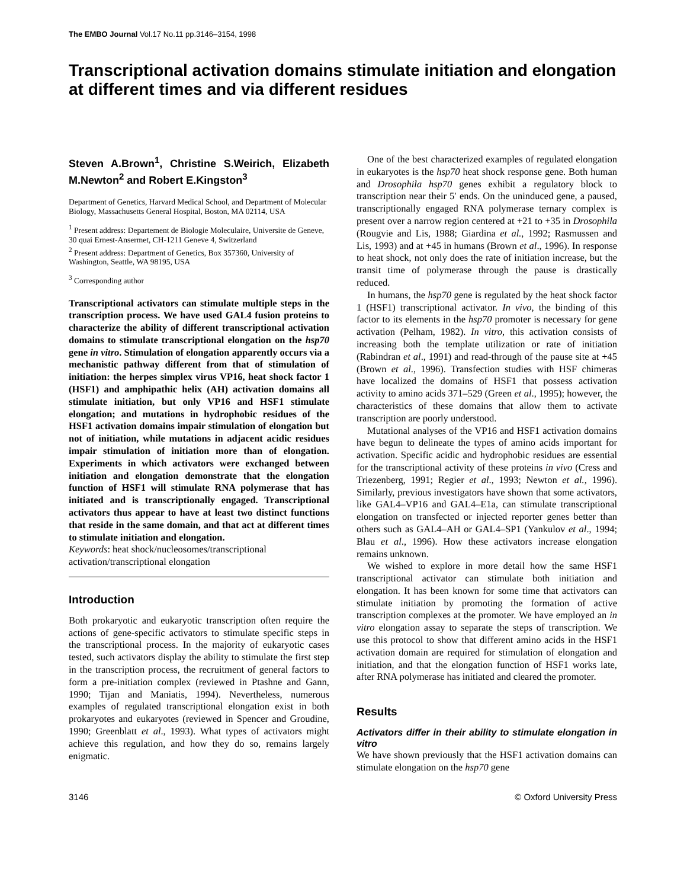The EMBO Journal Vol.17 No.11 pp.3146–3154, 1998
Transcriptional activation domains stimulate initiation and elongation at different times and via different residues
Steven A.Brown<sup>1</sup>, Christine S.Weirich, Elizabeth M.Newton<sup>2</sup> and Robert E.Kingston<sup>3</sup>
Department of Genetics, Harvard Medical School, and Department of Molecular Biology, Massachusetts General Hospital, Boston, MA 02114, USA
<sup>1</sup> Present address: Departement de Biologie Moleculaire, Universite de Geneve, 30 quai Ernest-Ansermet, CH-1211 Geneve 4, Switzerland
<sup>2</sup> Present address: Department of Genetics, Box 357360, University of Washington, Seattle, WA 98195, USA
<sup>3</sup> Corresponding author
Transcriptional activators can stimulate multiple steps in the transcription process. We have used GAL4 fusion proteins to characterize the ability of different transcriptional activation domains to stimulate transcriptional elongation on the hsp70 gene in vitro. Stimulation of elongation apparently occurs via a mechanistic pathway different from that of stimulation of initiation: the herpes simplex virus VP16, heat shock factor 1 (HSF1) and amphipathic helix (AH) activation domains all stimulate initiation, but only VP16 and HSF1 stimulate elongation; and mutations in hydrophobic residues of the HSF1 activation domains impair stimulation of elongation but not of initiation, while mutations in adjacent acidic residues impair stimulation of initiation more than of elongation. Experiments in which activators were exchanged between initiation and elongation demonstrate that the elongation function of HSF1 will stimulate RNA polymerase that has initiated and is transcriptionally engaged. Transcriptional activators thus appear to have at least two distinct functions that reside in the same domain, and that act at different times to stimulate initiation and elongation.
Keywords: heat shock/nucleosomes/transcriptional activation/transcriptional elongation
Introduction
Both prokaryotic and eukaryotic transcription often require the actions of gene-specific activators to stimulate specific steps in the transcriptional process. In the majority of eukaryotic cases tested, such activators display the ability to stimulate the first step in the transcription process, the recruitment of general factors to form a pre-initiation complex (reviewed in Ptashne and Gann, 1990; Tijan and Maniatis, 1994). Nevertheless, numerous examples of regulated transcriptional elongation exist in both prokaryotes and eukaryotes (reviewed in Spencer and Groudine, 1990; Greenblatt et al., 1993). What types of activators might achieve this regulation, and how they do so, remains largely enigmatic.
One of the best characterized examples of regulated elongation in eukaryotes is the hsp70 heat shock response gene. Both human and Drosophila hsp70 genes exhibit a regulatory block to transcription near their 5′ ends. On the uninduced gene, a paused, transcriptionally engaged RNA polymerase ternary complex is present over a narrow region centered at +21 to +35 in Drosophila (Rougvie and Lis, 1988; Giardina et al., 1992; Rasmussen and Lis, 1993) and at +45 in humans (Brown et al., 1996). In response to heat shock, not only does the rate of initiation increase, but the transit time of polymerase through the pause is drastically reduced.
In humans, the hsp70 gene is regulated by the heat shock factor 1 (HSF1) transcriptional activator. In vivo, the binding of this factor to its elements in the hsp70 promoter is necessary for gene activation (Pelham, 1982). In vitro, this activation consists of increasing both the template utilization or rate of initiation (Rabindran et al., 1991) and read-through of the pause site at +45 (Brown et al., 1996). Transfection studies with HSF chimeras have localized the domains of HSF1 that possess activation activity to amino acids 371–529 (Green et al., 1995); however, the characteristics of these domains that allow them to activate transcription are poorly understood.
Mutational analyses of the VP16 and HSF1 activation domains have begun to delineate the types of amino acids important for activation. Specific acidic and hydrophobic residues are essential for the transcriptional activity of these proteins in vivo (Cress and Triezenberg, 1991; Regier et al., 1993; Newton et al., 1996). Similarly, previous investigators have shown that some activators, like GAL4–VP16 and GAL4–E1a, can stimulate transcriptional elongation on transfected or injected reporter genes better than others such as GAL4–AH or GAL4–SP1 (Yankulov et al., 1994; Blau et al., 1996). How these activators increase elongation remains unknown.
We wished to explore in more detail how the same HSF1 transcriptional activator can stimulate both initiation and elongation. It has been known for some time that activators can stimulate initiation by promoting the formation of active transcription complexes at the promoter. We have employed an in vitro elongation assay to separate the steps of transcription. We use this protocol to show that different amino acids in the HSF1 activation domain are required for stimulation of elongation and initiation, and that the elongation function of HSF1 works late, after RNA polymerase has initiated and cleared the promoter.
Results
Activators differ in their ability to stimulate elongation in vitro
We have shown previously that the HSF1 activation domains can stimulate elongation on the hsp70 gene
3146 © Oxford University Press